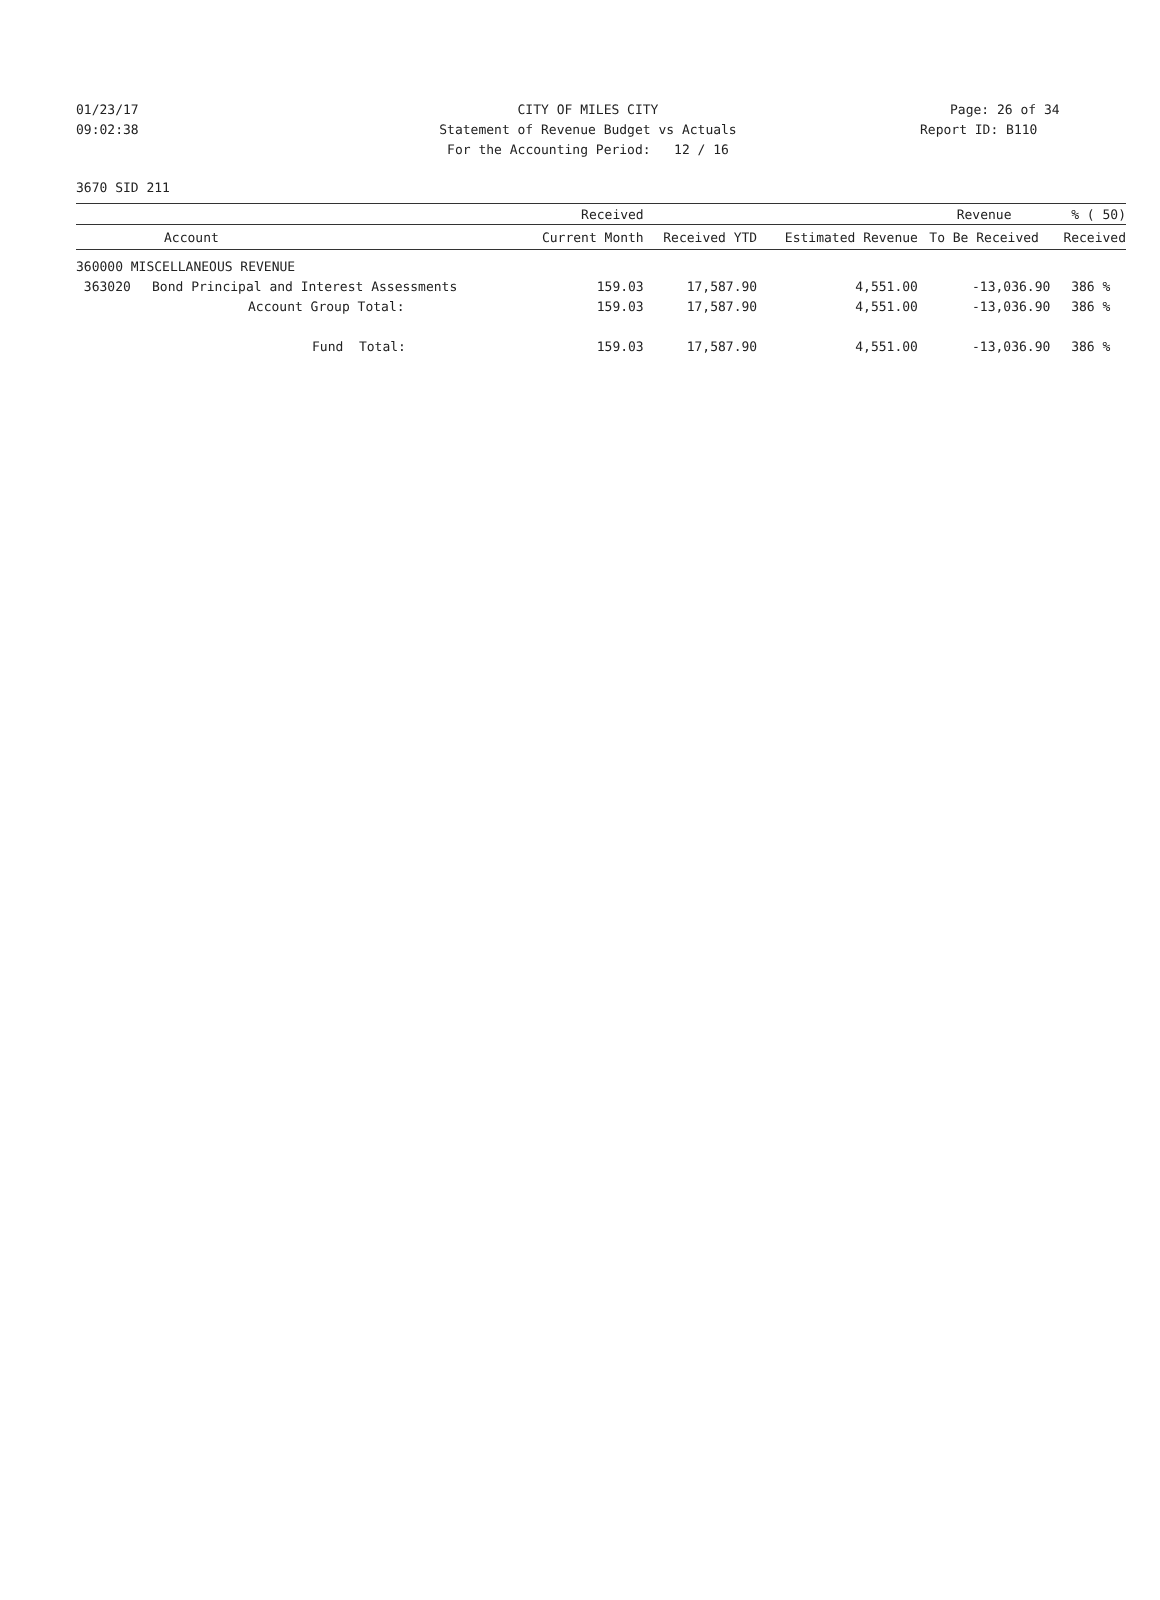01/23/17 CITY OF MILES CITY Page: 26 of 34
09:02:38 Statement of Revenue Budget vs Actuals
Report ID: B110
For the Accounting Period: 12 / 16
3670 SID 211
| | | Received | | | Revenue | % ( 50) |
| --- | --- | --- | --- | --- | --- | --- |
| Account | | Current Month | Received YTD | Estimated Revenue | To Be Received | Received |
| 360000 MISCELLANEOUS REVENUE | | | | | | |
| 363020 | Bond Principal and Interest Assessments | 159.03 | 17,587.90 | 4,551.00 | -13,036.90 | 386 % |
| | Account Group Total: | 159.03 | 17,587.90 | 4,551.00 | -13,036.90 | 386 % |
| | Fund Total: | 159.03 | 17,587.90 | 4,551.00 | -13,036.90 | 386 % |